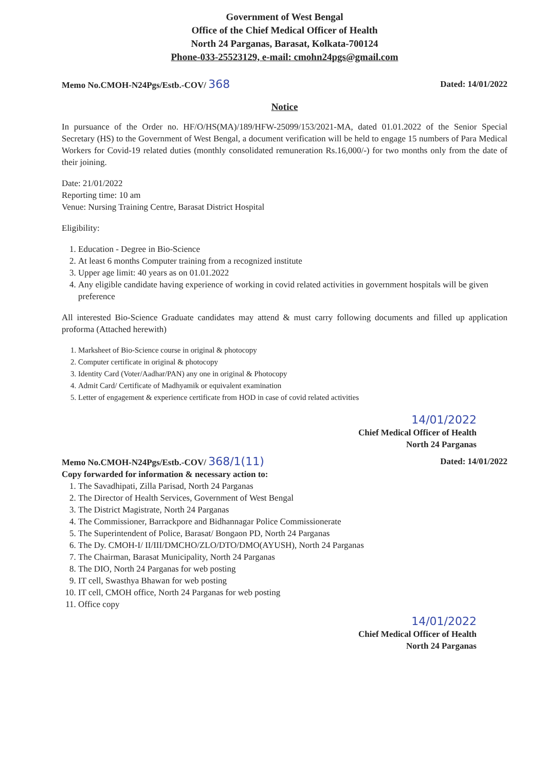Government of West Bengal
Office of the Chief Medical Officer of Health
North 24 Parganas, Barasat, Kolkata-700124
Phone-033-25523129, e-mail: cmohn24pgs@gmail.com
Memo No.CMOH-N24Pgs/Estb.-COV/ 368 Dated: 14/01/2022
Notice
In pursuance of the Order no. HF/O/HS(MA)/189/HFW-25099/153/2021-MA, dated 01.01.2022 of the Senior Special Secretary (HS) to the Government of West Bengal, a document verification will be held to engage 15 numbers of Para Medical Workers for Covid-19 related duties (monthly consolidated remuneration Rs.16,000/-) for two months only from the date of their joining.
Date: 21/01/2022
Reporting time: 10 am
Venue: Nursing Training Centre, Barasat District Hospital
Eligibility:
1. Education - Degree in Bio-Science
2. At least 6 months Computer training from a recognized institute
3. Upper age limit: 40 years as on 01.01.2022
4. Any eligible candidate having experience of working in covid related activities in government hospitals will be given preference
All interested Bio-Science Graduate candidates may attend & must carry following documents and filled up application proforma (Attached herewith)
1. Marksheet of Bio-Science course in original & photocopy
2. Computer certificate in original & photocopy
3. Identity Card (Voter/Aadhar/PAN) any one in original & Photocopy
4. Admit Card/ Certificate of Madhyamik or equivalent examination
5. Letter of engagement & experience certificate from HOD in case of covid related activities
14/01/2022
Chief Medical Officer of Health
North 24 Parganas
Memo No.CMOH-N24Pgs/Estb.-COV/ 368/1(11) Dated: 14/01/2022
Copy forwarded for information & necessary action to:
1. The Savadhipati, Zilla Parisad, North 24 Parganas
2. The Director of Health Services, Government of West Bengal
3. The District Magistrate, North 24 Parganas
4. The Commissioner, Barrackpore and Bidhannagar Police Commissionerate
5. The Superintendent of Police, Barasat/ Bongaon PD, North 24 Parganas
6. The Dy. CMOH-I/ II/III/DMCHO/ZLO/DTO/DMO(AYUSH), North 24 Parganas
7. The Chairman, Barasat Municipality, North 24 Parganas
8. The DIO, North 24 Parganas for web posting
9. IT cell, Swasthya Bhawan for web posting
10. IT cell, CMOH office, North 24 Parganas for web posting
11. Office copy
14/01/2022
Chief Medical Officer of Health
North 24 Parganas